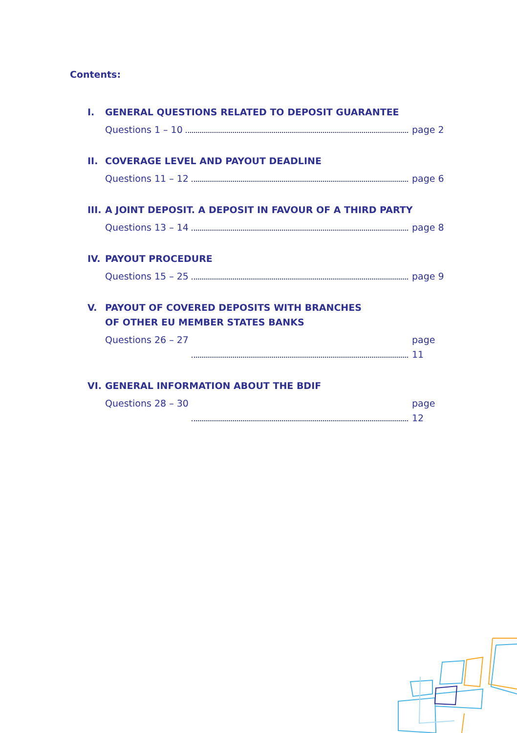Contents:
I. GENERAL QUESTIONS RELATED TO DEPOSIT GUARANTEE
Questions 1 – 10 page 2
II. COVERAGE LEVEL AND PAYOUT DEADLINE
Questions 11 – 12 page 6
III. A JOINT DEPOSIT. A DEPOSIT IN FAVOUR OF A THIRD PARTY
Questions 13 – 14 page 8
IV. PAYOUT PROCEDURE
Questions 15 – 25 page 9
V. PAYOUT OF COVERED DEPOSITS WITH BRANCHES
OF OTHER EU MEMBER STATES BANKS
Questions 26 – 27 page 11
VI. GENERAL INFORMATION ABOUT THE BDIF
Questions 28 – 30 page 12